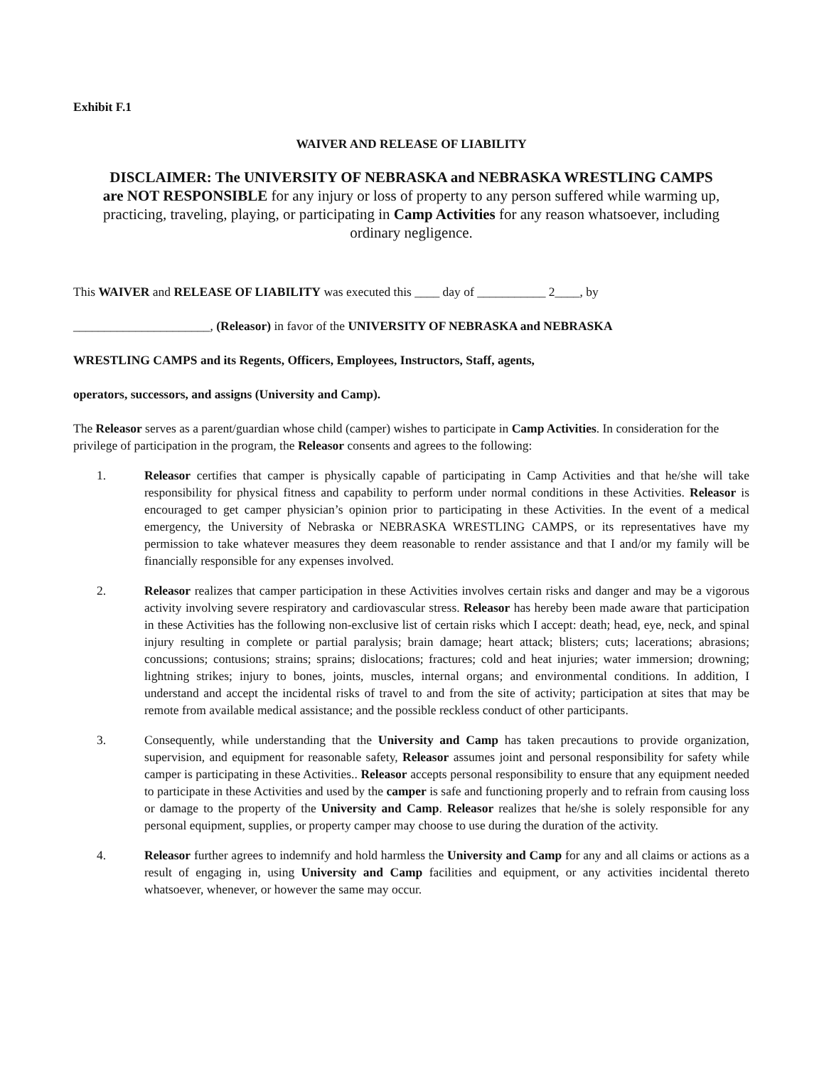Exhibit F.1
WAIVER AND RELEASE OF LIABILITY
DISCLAIMER: The UNIVERSITY OF NEBRASKA and NEBRASKA WRESTLING CAMPS are NOT RESPONSIBLE for any injury or loss of property to any person suffered while warming up, practicing, traveling, playing, or participating in Camp Activities for any reason whatsoever, including ordinary negligence.
This WAIVER and RELEASE OF LIABILITY was executed this ____ day of ___________ 2____, by
______________________, (Releasor) in favor of the UNIVERSITY OF NEBRASKA and NEBRASKA
WRESTLING CAMPS and its Regents, Officers, Employees, Instructors, Staff, agents,
operators, successors, and assigns (University and Camp).
The Releasor serves as a parent/guardian whose child (camper) wishes to participate in Camp Activities. In consideration for the privilege of participation in the program, the Releasor consents and agrees to the following:
1. Releasor certifies that camper is physically capable of participating in Camp Activities and that he/she will take responsibility for physical fitness and capability to perform under normal conditions in these Activities. Releasor is encouraged to get camper physician’s opinion prior to participating in these Activities. In the event of a medical emergency, the University of Nebraska or NEBRASKA WRESTLING CAMPS, or its representatives have my permission to take whatever measures they deem reasonable to render assistance and that I and/or my family will be financially responsible for any expenses involved.
2. Releasor realizes that camper participation in these Activities involves certain risks and danger and may be a vigorous activity involving severe respiratory and cardiovascular stress. Releasor has hereby been made aware that participation in these Activities has the following non-exclusive list of certain risks which I accept: death; head, eye, neck, and spinal injury resulting in complete or partial paralysis; brain damage; heart attack; blisters; cuts; lacerations; abrasions; concussions; contusions; strains; sprains; dislocations; fractures; cold and heat injuries; water immersion; drowning; lightning strikes; injury to bones, joints, muscles, internal organs; and environmental conditions. In addition, I understand and accept the incidental risks of travel to and from the site of activity; participation at sites that may be remote from available medical assistance; and the possible reckless conduct of other participants.
3. Consequently, while understanding that the University and Camp has taken precautions to provide organization, supervision, and equipment for reasonable safety, Releasor assumes joint and personal responsibility for safety while camper is participating in these Activities.. Releasor accepts personal responsibility to ensure that any equipment needed to participate in these Activities and used by the camper is safe and functioning properly and to refrain from causing loss or damage to the property of the University and Camp. Releasor realizes that he/she is solely responsible for any personal equipment, supplies, or property camper may choose to use during the duration of the activity.
4. Releasor further agrees to indemnify and hold harmless the University and Camp for any and all claims or actions as a result of engaging in, using University and Camp facilities and equipment, or any activities incidental thereto whatsoever, whenever, or however the same may occur.